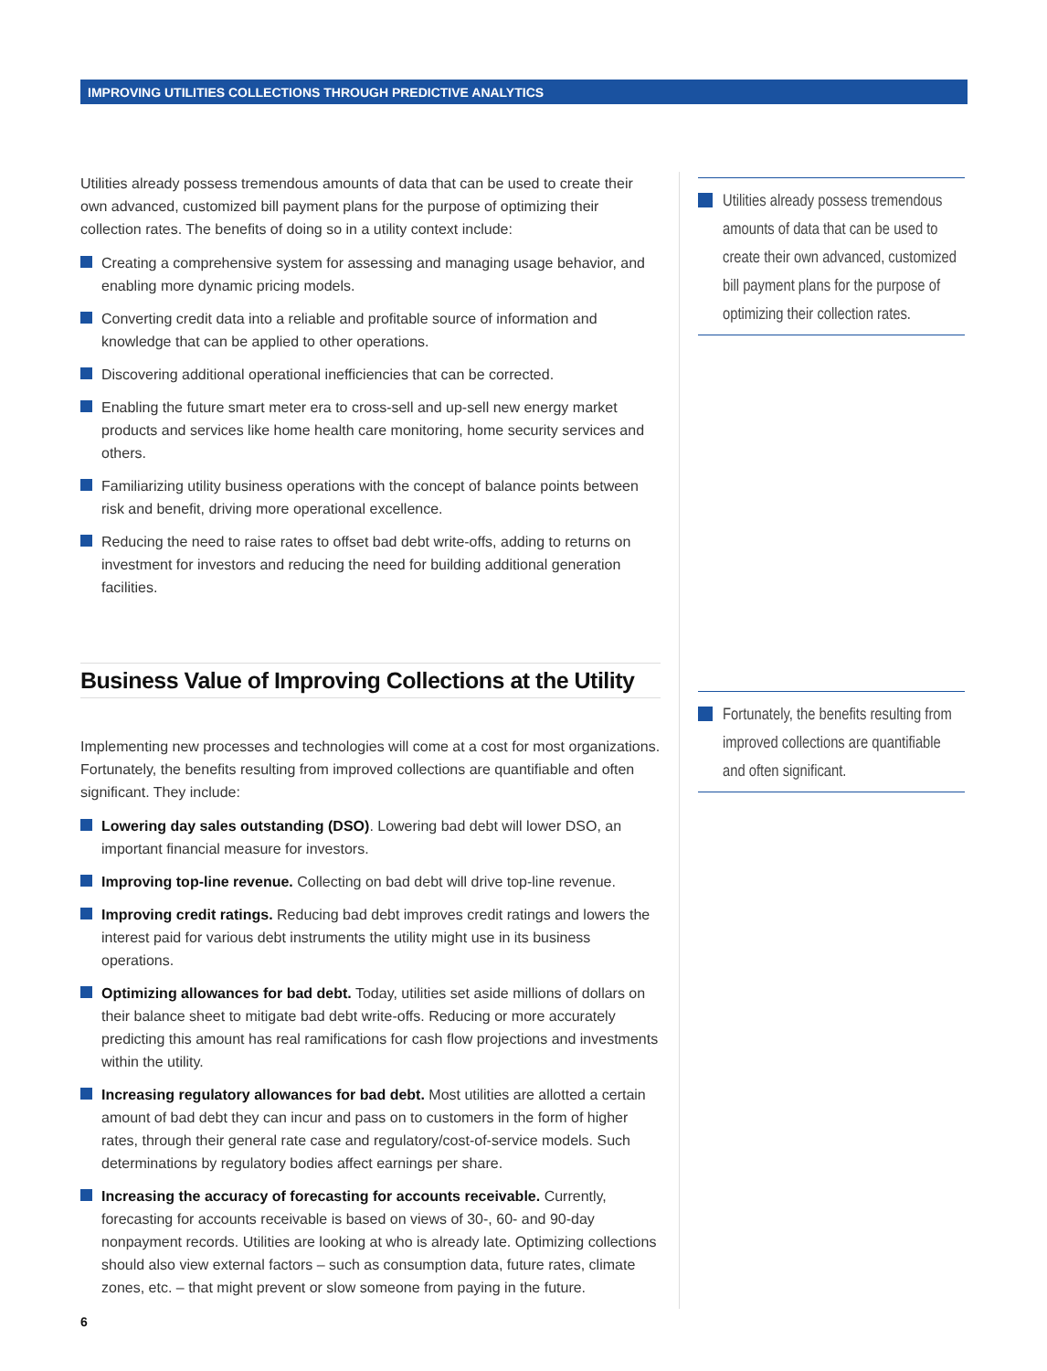IMPROVING UTILITIES COLLECTIONS THROUGH PREDICTIVE ANALYTICS
Utilities already possess tremendous amounts of data that can be used to create their own advanced, customized bill payment plans for the purpose of optimizing their collection rates. The benefits of doing so in a utility context include:
Creating a comprehensive system for assessing and managing usage behavior, and enabling more dynamic pricing models.
Converting credit data into a reliable and profitable source of information and knowledge that can be applied to other operations.
Discovering additional operational inefficiencies that can be corrected.
Enabling the future smart meter era to cross-sell and up-sell new energy market products and services like home health care monitoring, home security services and others.
Familiarizing utility business operations with the concept of balance points between risk and benefit, driving more operational excellence.
Reducing the need to raise rates to offset bad debt write-offs, adding to returns on investment for investors and reducing the need for building additional generation facilities.
Business Value of Improving Collections at the Utility
Implementing new processes and technologies will come at a cost for most organizations. Fortunately, the benefits resulting from improved collections are quantifiable and often significant. They include:
Lowering day sales outstanding (DSO). Lowering bad debt will lower DSO, an important financial measure for investors.
Improving top-line revenue. Collecting on bad debt will drive top-line revenue.
Improving credit ratings. Reducing bad debt improves credit ratings and lowers the interest paid for various debt instruments the utility might use in its business operations.
Optimizing allowances for bad debt. Today, utilities set aside millions of dollars on their balance sheet to mitigate bad debt write-offs. Reducing or more accurately predicting this amount has real ramifications for cash flow projections and investments within the utility.
Increasing regulatory allowances for bad debt. Most utilities are allotted a certain amount of bad debt they can incur and pass on to customers in the form of higher rates, through their general rate case and regulatory/cost-of-service models. Such determinations by regulatory bodies affect earnings per share.
Increasing the accuracy of forecasting for accounts receivable. Currently, forecasting for accounts receivable is based on views of 30-, 60- and 90-day nonpayment records. Utilities are looking at who is already late. Optimizing collections should also view external factors – such as consumption data, future rates, climate zones, etc. – that might prevent or slow someone from paying in the future.
Utilities already possess tremendous amounts of data that can be used to create their own advanced, customized bill payment plans for the purpose of optimizing their collection rates.
Fortunately, the benefits resulting from improved collections are quantifiable and often significant.
6